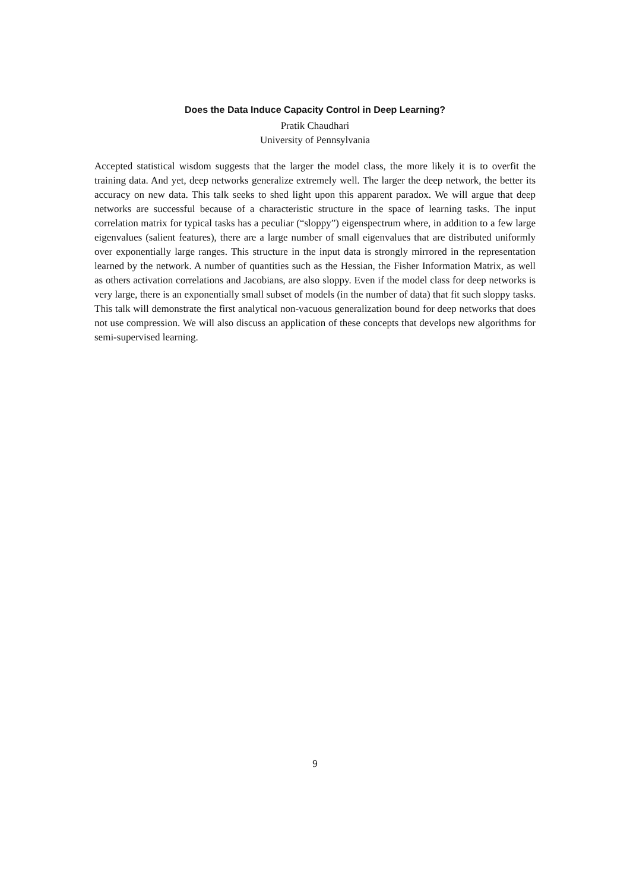Does the Data Induce Capacity Control in Deep Learning?
Pratik Chaudhari
University of Pennsylvania
Accepted statistical wisdom suggests that the larger the model class, the more likely it is to overfit the training data. And yet, deep networks generalize extremely well. The larger the deep network, the better its accuracy on new data. This talk seeks to shed light upon this apparent paradox. We will argue that deep networks are successful because of a characteristic structure in the space of learning tasks. The input correlation matrix for typical tasks has a peculiar (“sloppy”) eigenspectrum where, in addition to a few large eigenvalues (salient features), there are a large number of small eigenvalues that are distributed uniformly over exponentially large ranges. This structure in the input data is strongly mirrored in the representation learned by the network. A number of quantities such as the Hessian, the Fisher Information Matrix, as well as others activation correlations and Jacobians, are also sloppy. Even if the model class for deep networks is very large, there is an exponentially small subset of models (in the number of data) that fit such sloppy tasks. This talk will demonstrate the first analytical non-vacuous generalization bound for deep networks that does not use compression. We will also discuss an application of these concepts that develops new algorithms for semi-supervised learning.
9